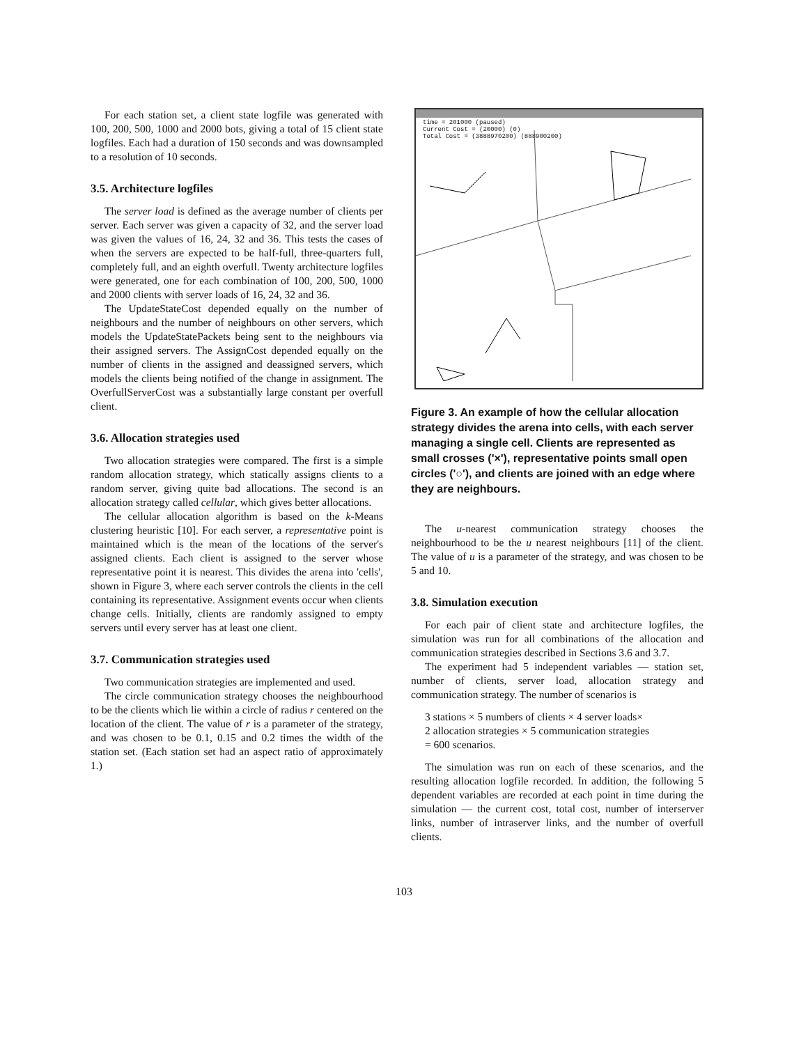For each station set, a client state logfile was generated with 100, 200, 500, 1000 and 2000 bots, giving a total of 15 client state logfiles. Each had a duration of 150 seconds and was downsampled to a resolution of 10 seconds.
3.5. Architecture logfiles
The server load is defined as the average number of clients per server. Each server was given a capacity of 32, and the server load was given the values of 16, 24, 32 and 36. This tests the cases of when the servers are expected to be half-full, three-quarters full, completely full, and an eighth overfull. Twenty architecture logfiles were generated, one for each combination of 100, 200, 500, 1000 and 2000 clients with server loads of 16, 24, 32 and 36.
The UpdateStateCost depended equally on the number of neighbours and the number of neighbours on other servers, which models the UpdateStatePackets being sent to the neighbours via their assigned servers. The AssignCost depended equally on the number of clients in the assigned and deassigned servers, which models the clients being notified of the change in assignment. The OverfullServerCost was a substantially large constant per overfull client.
3.6. Allocation strategies used
Two allocation strategies were compared. The first is a simple random allocation strategy, which statically assigns clients to a random server, giving quite bad allocations. The second is an allocation strategy called cellular, which gives better allocations.
The cellular allocation algorithm is based on the k-Means clustering heuristic [10]. For each server, a representative point is maintained which is the mean of the locations of the server's assigned clients. Each client is assigned to the server whose representative point it is nearest. This divides the arena into 'cells', shown in Figure 3, where each server controls the clients in the cell containing its representative. Assignment events occur when clients change cells. Initially, clients are randomly assigned to empty servers until every server has at least one client.
3.7. Communication strategies used
Two communication strategies are implemented and used.
The circle communication strategy chooses the neighbourhood to be the clients which lie within a circle of radius r centered on the location of the client. The value of r is a parameter of the strategy, and was chosen to be 0.1, 0.15 and 0.2 times the width of the station set. (Each station set had an aspect ratio of approximately 1.)
time = 201000 (paused)
Current Cost = (20000) (0)
Total Cost = (3888970200) (888900200)
Figure 3. An example of how the cellular allocation strategy divides the arena into cells, with each server managing a single cell. Clients are represented as small crosses ('×'), representative points small open circles ('○'), and clients are joined with an edge where they are neighbours.
The u-nearest communication strategy chooses the neighbourhood to be the u nearest neighbours [11] of the client. The value of u is a parameter of the strategy, and was chosen to be 5 and 10.
3.8. Simulation execution
For each pair of client state and architecture logfiles, the simulation was run for all combinations of the allocation and communication strategies described in Sections 3.6 and 3.7.
The experiment had 5 independent variables — station set, number of clients, server load, allocation strategy and communication strategy. The number of scenarios is
3 stations × 5 numbers of clients × 4 server loads×
2 allocation strategies × 5 communication strategies
= 600 scenarios.
The simulation was run on each of these scenarios, and the resulting allocation logfile recorded. In addition, the following 5 dependent variables are recorded at each point in time during the simulation — the current cost, total cost, number of interserver links, number of intraserver links, and the number of overfull clients.
103